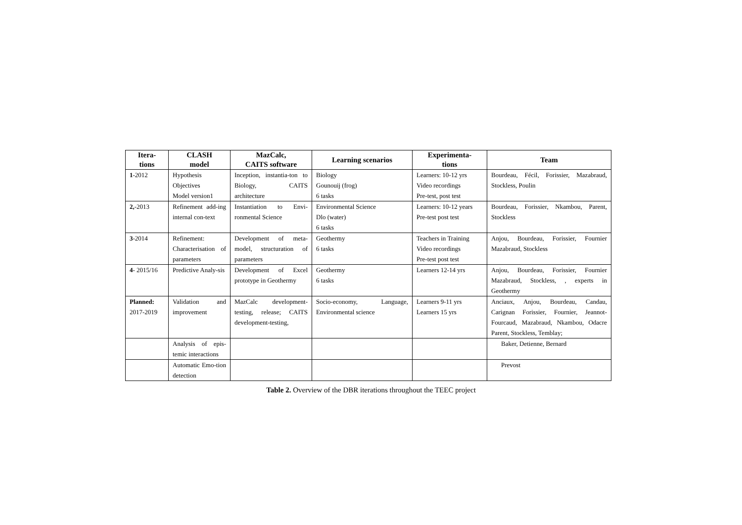| Itera- tions | CLASH model | MazCalc, CAITS software | Learning scenarios | Experimenta- tions | Team |
| --- | --- | --- | --- | --- | --- |
| 1 -2012 | Hypothesis Objectives Model version1 | Inception, instantia-ton to Biology, CAITS architecture | Biology Gounouij (frog) 6 tasks | Learners: 10-12 yrs Video recordings Pre-test, post test | Bourdeau, Fécil, Forissier, Mazabraud, Stockless, Poulin |
| 2, -2013 | Refinement add-ing internal con-text | Instantiation to Envi-ronmental Science | Environmental Science Dlo (water) 6 tasks | Learners: 10-12 years Pre-test post test | Bourdeau, Forissier, Nkambou, Parent, Stockless |
| 3 -2014 | Refinement: Characterisation of parameters | Development of meta-model, structuration of parameters | Geothermy 6 tasks | Teachers in Training Video recordings Pre-test post test | Anjou, Bourdeau, Forissier, Fournier Mazabraud, Stockless |
| 4 - 2015/16 | Predictive Analy-sis | Development of Excel prototype in Geothermy | Geothermy 6 tasks | Learners 12-14 yrs | Anjou, Bourdeau, Forissier, Fournier Mazabraud, Stockless, , experts in Geothermy |
| Planned: 2017-2019 | Validation and improvement | MazCalc development-testing, release; CAITS development-testing, | Socio-economy, Language, Environmental science | Learners 9-11 yrs Learners 15 yrs | Anciaux, Anjou, Bourdeau, Candau, Carignan Forissier, Fournier, Jeannot-Fourcaud, Mazabraud, Nkambou, Odacre Parent, Stockless, Temblay; |
| | Analysis of epis-temic interactions | | | | Baker, Detienne, Bernard |
| | Automatic Emo-tion detection | | | | Prevost |
Table 2. Overview of the DBR iterations throughout the TEEC project